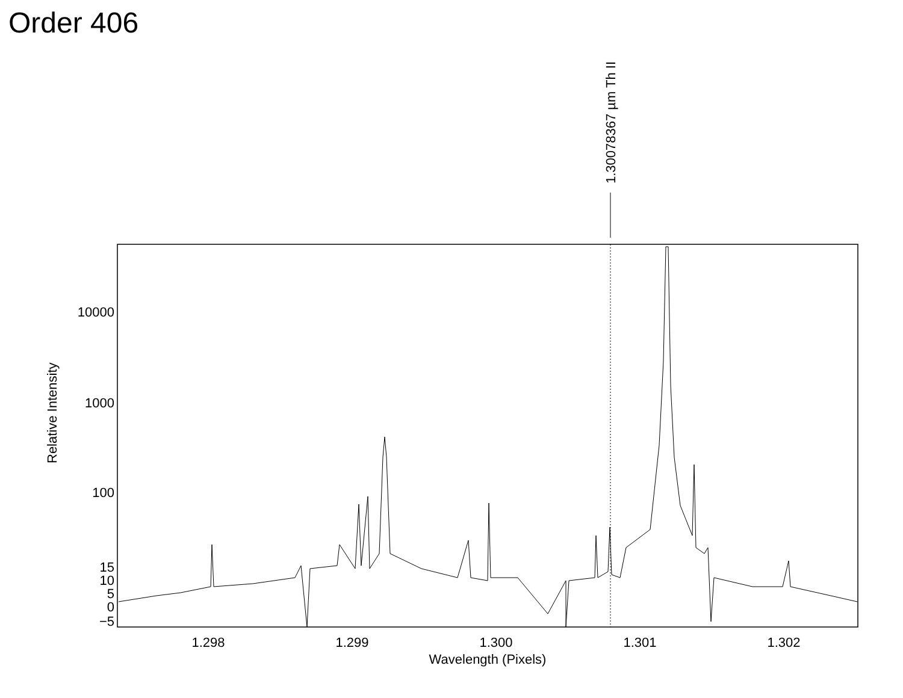Order 406
1.30078367 µm Th II
10000
1000
100
15
10
5
0
−5
Relative Intensity
1.298
1.299
1.300
1.301
1.302
Wavelength (Pixels)